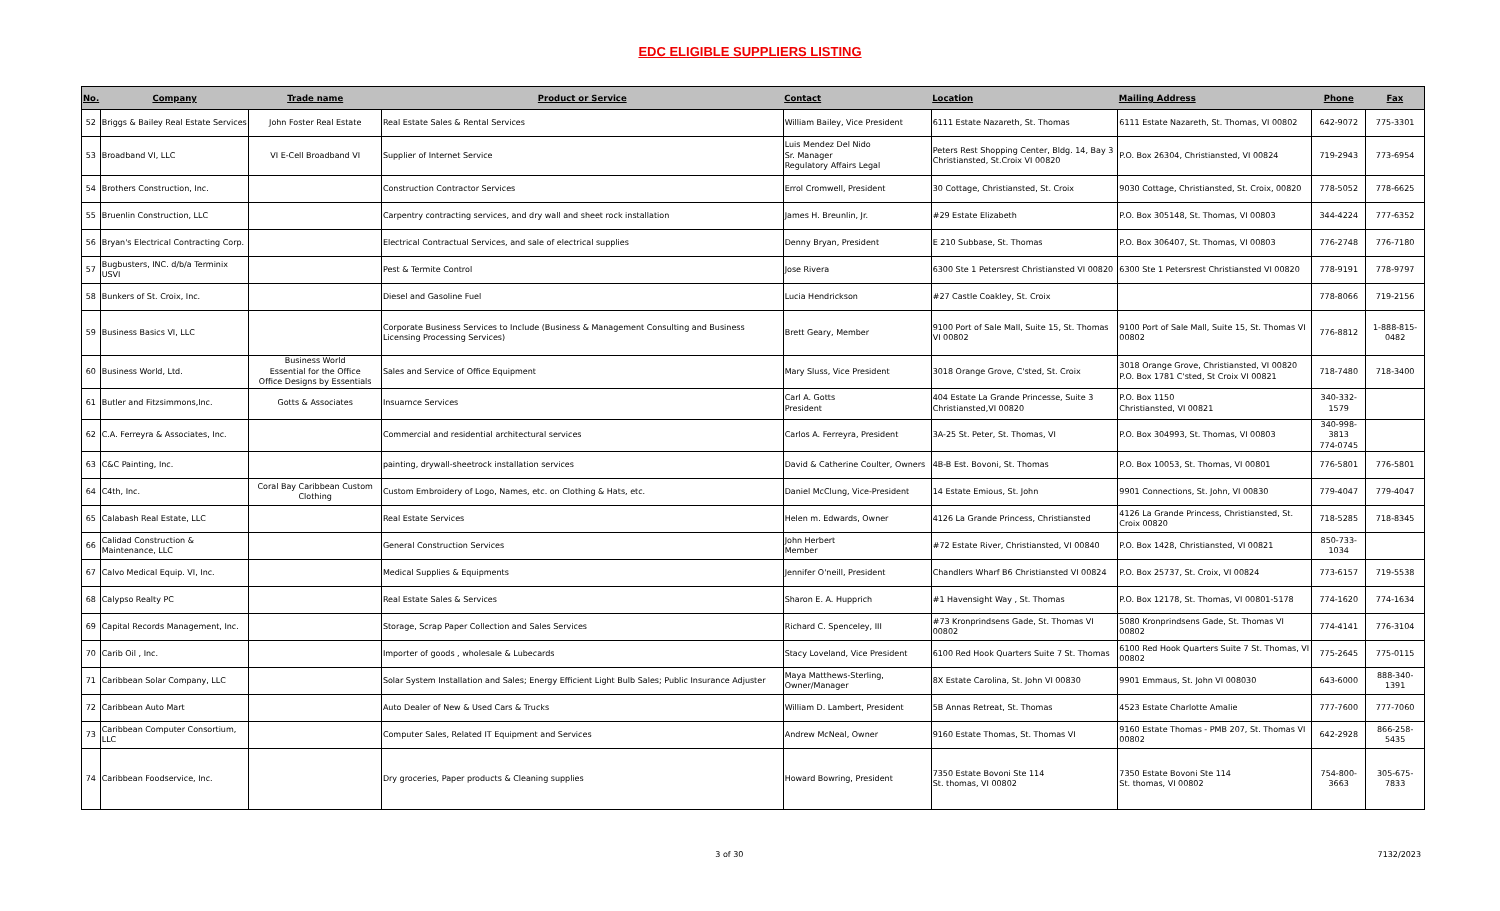EDC ELIGIBLE SUPPLIERS LISTING
| No. | Company | Trade name | Product or Service | Contact | Location | Mailing Address | Phone | Fax |
| --- | --- | --- | --- | --- | --- | --- | --- | --- |
| 52 | Briggs & Bailey Real Estate Services | John Foster Real Estate | Real Estate Sales & Rental Services | William Bailey, Vice President | 6111 Estate Nazareth, St. Thomas | 6111 Estate Nazareth, St. Thomas, VI 00802 | 642-9072 | 775-3301 |
| 53 | Broadband VI, LLC | VI E-Cell Broadband VI | Supplier of Internet Service | Luis Mendez Del Nido Sr. Manager Regulatory Affairs Legal | Peters Rest Shopping Center, Bldg. 14, Bay 3 Christiansted, St.Croix VI 00820 | P.O. Box 26304, Christiansted, VI 00824 | 719-2943 | 773-6954 |
| 54 | Brothers Construction, Inc. | | Construction Contractor Services | Errol Cromwell, President | 30 Cottage, Christiansted, St. Croix | 9030 Cottage, Christiansted, St. Croix, 00820 | 778-5052 | 778-6625 |
| 55 | Bruenlin Construction, LLC | | Carpentry contracting services, and dry wall and sheet rock installation | James H. Breunlin, Jr. | #29 Estate Elizabeth | P.O. Box 305148, St. Thomas, VI 00803 | 344-4224 | 777-6352 |
| 56 | Bryan's Electrical Contracting Corp. | | Electrical Contractual Services, and sale of electrical supplies | Denny Bryan, President | E 210 Subbase, St. Thomas | P.O. Box 306407, St. Thomas, VI 00803 | 776-2748 | 776-7180 |
| 57 | Bugbusters, INC. d/b/a Terminix USVI | | Pest & Termite Control | Jose Rivera | 6300 Ste 1 Petersrest Christiansted VI 00820 | 6300 Ste 1 Petersrest Christiansted VI 00820 | 778-9191 | 778-9797 |
| 58 | Bunkers of St. Croix, Inc. | | Diesel and Gasoline Fuel | Lucia Hendrickson | #27 Castle Coakley, St. Croix | | 778-8066 | 719-2156 |
| 59 | Business Basics VI, LLC | | Corporate Business Services to Include (Business & Management Consulting and Business Licensing Processing Services) | Brett Geary, Member | 9100 Port of Sale Mall, Suite 15, St. Thomas VI 00802 | 9100 Port of Sale Mall, Suite 15, St. Thomas VI 00802 | 776-8812 | 1-888-815-0482 |
| 60 | Business World, Ltd. | Business World Essential for the Office Office Designs by Essentials | Sales and Service of Office Equipment | Mary Sluss, Vice President | 3018 Orange Grove, C'sted, St. Croix | 3018 Orange Grove, Christiansted, VI 00820 P.O. Box 1781 C'sted, St Croix VI 00821 | 718-7480 | 718-3400 |
| 61 | Butler and Fitzsimmons,Inc. | Gotts & Associates | Insuarnce Services | Carl A. Gotts President | 404 Estate La Grande Princesse, Suite 3 Christiansted,VI 00820 | P.O. Box 1150 Christiansted, VI 00821 | 340-332-1579 | |
| 62 | C.A. Ferreyra & Associates, Inc. | | Commercial and residential architectural services | Carlos A. Ferreyra, President | 3A-25 St. Peter, St. Thomas, VI | P.O. Box 304993, St. Thomas, VI 00803 | 340-998-3813 774-0745 | |
| 63 | C&C Painting, Inc. | | painting, drywall-sheetrock installation services | David & Catherine Coulter, Owners | 4B-B Est. Bovoni, St. Thomas | P.O. Box 10053, St. Thomas, VI 00801 | 776-5801 | 776-5801 |
| 64 | C4th, Inc. | Coral Bay Caribbean Custom Clothing | Custom Embroidery of Logo, Names, etc. on Clothing & Hats, etc. | Daniel McClung, Vice-President | 14 Estate Emious, St. John | 9901 Connections, St. John, VI 00830 | 779-4047 | 779-4047 |
| 65 | Calabash Real Estate, LLC | | Real Estate Services | Helen m. Edwards, Owner | 4126 La Grande Princess, Christiansted | 4126 La Grande Princess, Christiansted, St. Croix 00820 | 718-5285 | 718-8345 |
| 66 | Calidad Construction & Maintenance, LLC | | General Construction Services | John Herbert Member | #72 Estate River, Christiansted, VI 00840 | P.O. Box 1428, Christiansted, VI 00821 | 850-733-1034 | |
| 67 | Calvo Medical Equip. VI, Inc. | | Medical Supplies & Equipments | Jennifer O'neill, President | Chandlers Wharf B6 Christiansted VI 00824 | P.O. Box 25737, St. Croix, VI 00824 | 773-6157 | 719-5538 |
| 68 | Calypso Realty PC | | Real Estate Sales & Services | Sharon E. A. Hupprich | #1 Havensight Way , St. Thomas | P.O. Box 12178, St. Thomas, VI 00801-5178 | 774-1620 | 774-1634 |
| 69 | Capital Records Management, Inc. | | Storage, Scrap Paper Collection and Sales Services | Richard C. Spenceley, III | #73 Kronprindsens Gade, St. Thomas VI 00802 | 5080 Kronprindsens Gade, St. Thomas VI 00802 | 774-4141 | 776-3104 |
| 70 | Carib Oil , Inc. | | Importer of goods , wholesale & Lubecards | Stacy Loveland, Vice President | 6100 Red Hook Quarters Suite 7 St. Thomas | 6100 Red Hook Quarters Suite 7 St. Thomas, VI 00802 | 775-2645 | 775-0115 |
| 71 | Caribbean Solar Company, LLC | | Solar System Installation and Sales; Energy Efficient Light Bulb Sales; Public Insurance Adjuster | Maya Matthews-Sterling, Owner/Manager | 8X Estate Carolina, St. John VI 00830 | 9901 Emmaus, St. John VI 008030 | 643-6000 | 888-340-1391 |
| 72 | Caribbean Auto Mart | | Auto Dealer of New & Used Cars & Trucks | William D. Lambert, President | 5B Annas Retreat, St. Thomas | 4523 Estate Charlotte Amalie | 777-7600 | 777-7060 |
| 73 | Caribbean Computer Consortium, LLC | | Computer Sales, Related IT Equipment and Services | Andrew McNeal, Owner | 9160 Estate Thomas, St. Thomas VI | 9160 Estate Thomas - PMB 207, St. Thomas VI 00802 | 642-2928 | 866-258-5435 |
| 74 | Caribbean Foodservice, Inc. | | Dry groceries, Paper products & Cleaning supplies | Howard Bowring, President | 7350 Estate Bovoni Ste 114 St. thomas, VI 00802 | 7350 Estate Bovoni Ste 114 St. thomas, VI 00802 | 754-800-3663 | 305-675-7833 |
3 of 30 7132/2023